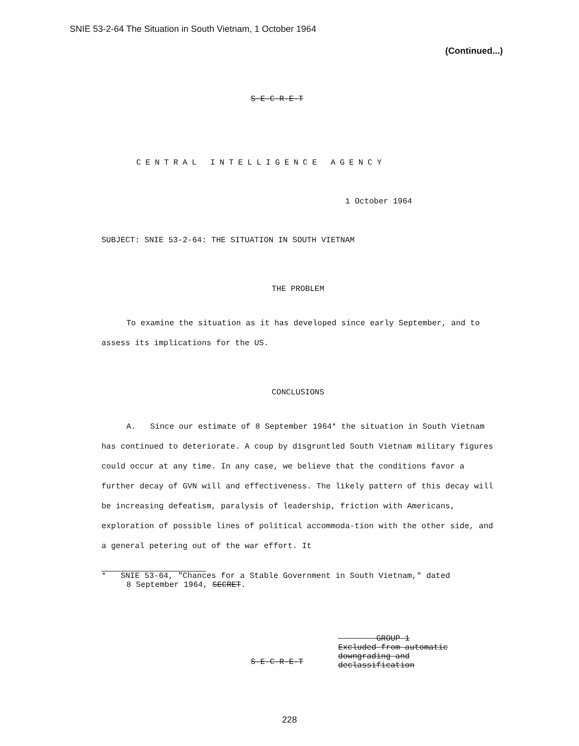SNIE 53-2-64 The Situation in South Vietnam, 1 October 1964
(Continued...)
S-E-C-R-E-T
CENTRAL INTELLIGENCE AGENCY
1 October 1964
SUBJECT: SNIE 53-2-64: THE SITUATION IN SOUTH VIETNAM
THE PROBLEM
To examine the situation as it has developed since early September, and to assess its implications for the US.
CONCLUSIONS
A. Since our estimate of 8 September 1964* the situation in South Vietnam has continued to deteriorate. A coup by disgruntled South Vietnam military figures could occur at any time. In any case, we believe that the conditions favor a further decay of GVN will and effectiveness. The likely pattern of this decay will be increasing defeatism, paralysis of leadership, friction with Americans, exploration of possible lines of political accommoda-tion with the other side, and a general petering out of the war effort. It
* SNIE 53-64, "Chances for a Stable Government in South Vietnam," dated
8 September 1964, SECRET.
S-E-C-R-E-T
GROUP 1
Excluded from automatic
downgrading and
declassification
228